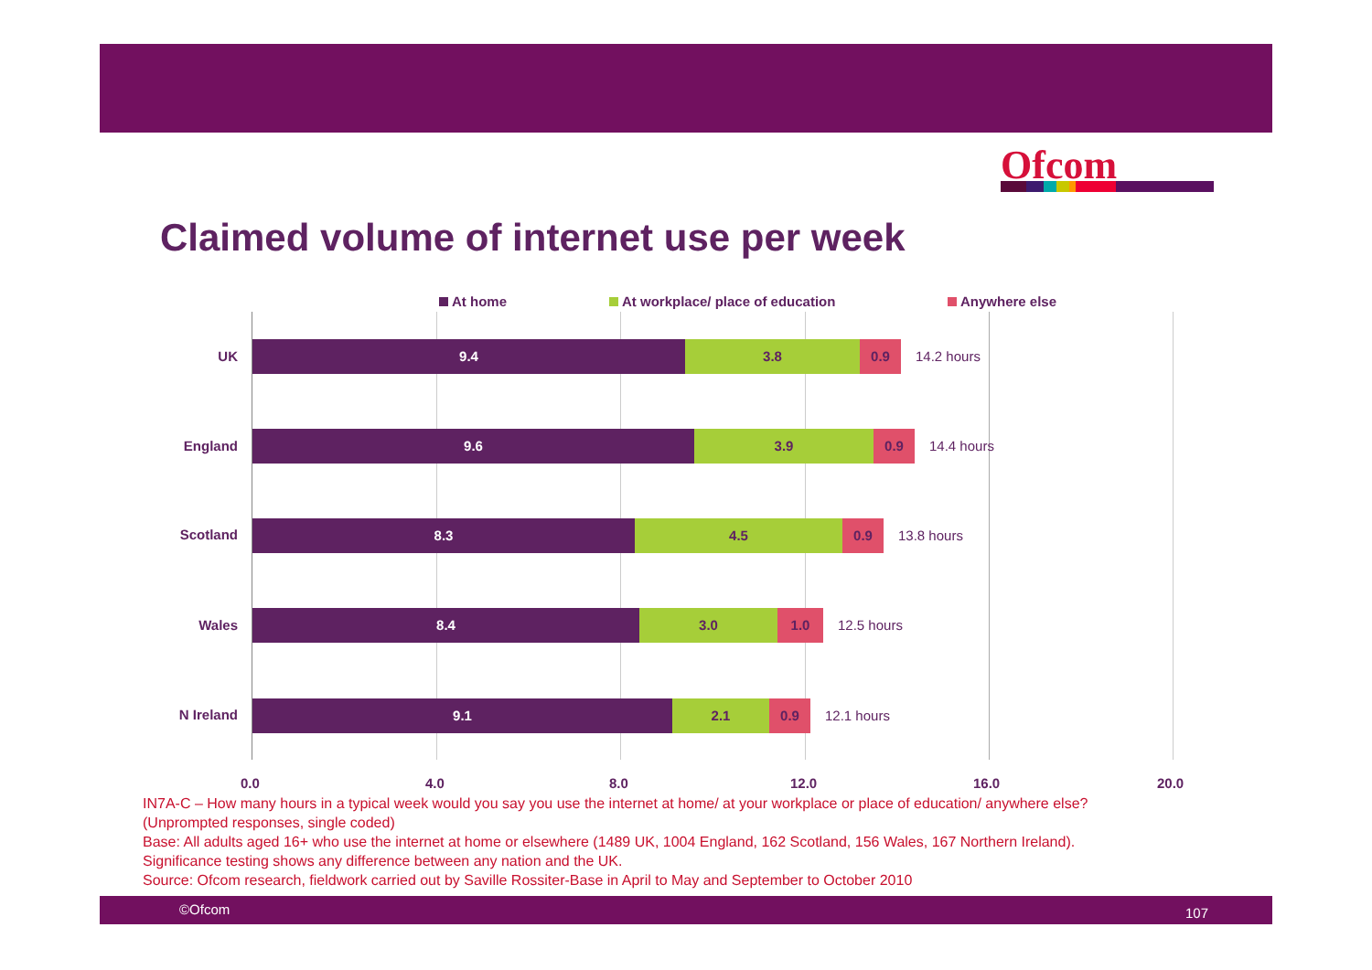Ofcom
Claimed volume of internet use per week
At home At workplace/ place of education Anywhere else
UK
England
Scotland
Wales
N Ireland
9.4 3.8 0.9 14.2 hours
9.6 3.9 0.9 14.4 hours
8.3 4.5 0.9 13.8 hours
8.4 3.0 1.0 12.5 hours
9.1 2.1 0.9 12.1 hours
0.0 4.0 8.0 12.0 16.0 20.0
IN7A-C – How many hours in a typical week would you say you use the internet at home/ at your workplace or place of education/ anywhere else?
(Unprompted responses, single coded)
Base: All adults aged 16+ who use the internet at home or elsewhere (1489 UK, 1004 England, 162 Scotland, 156 Wales, 167 Northern Ireland).
Significance testing shows any difference between any nation and the UK.
Source: Ofcom research, fieldwork carried out by Saville Rossiter-Base in April to May and September to October 2010
©Ofcom 107